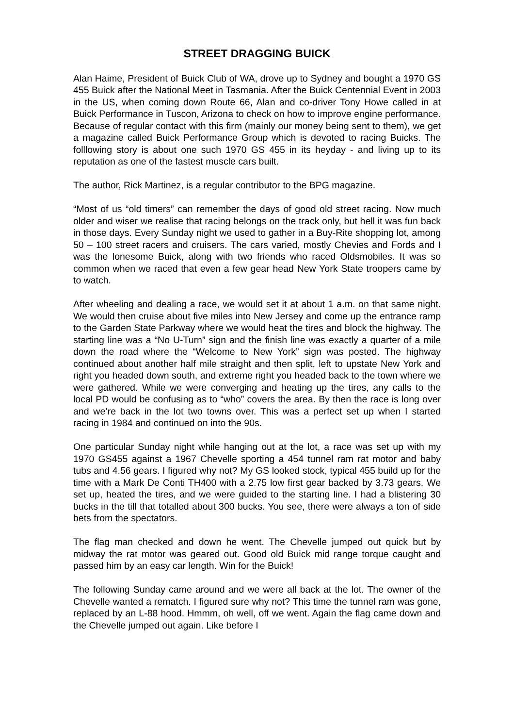STREET DRAGGING BUICK
Alan Haime, President of Buick Club of WA, drove up to Sydney and bought a 1970 GS 455 Buick after the National Meet in Tasmania. After the Buick Centennial Event in 2003 in the US, when coming down Route 66, Alan and co-driver Tony Howe called in at Buick Performance in Tuscon, Arizona to check on how to improve engine performance. Because of regular contact with this firm (mainly our money being sent to them), we get a magazine called Buick Performance Group which is devoted to racing Buicks. The folllowing story is about one such 1970 GS 455 in its heyday - and living up to its reputation as one of the fastest muscle cars built.
The author, Rick Martinez, is a regular contributor to the BPG magazine.
“Most of us “old timers” can remember the days of good old street racing. Now much older and wiser we realise that racing belongs on the track only, but hell it was fun back in those days. Every Sunday night we used to gather in a Buy-Rite shopping lot, among 50 – 100 street racers and cruisers. The cars varied, mostly Chevies and Fords and I was the lonesome Buick, along with two friends who raced Oldsmobiles. It was so common when we raced that even a few gear head New York State troopers came by to watch.
After wheeling and dealing a race, we would set it at about 1 a.m. on that same night. We would then cruise about five miles into New Jersey and come up the entrance ramp to the Garden State Parkway where we would heat the tires and block the highway. The starting line was a “No U-Turn” sign and the finish line was exactly a quarter of a mile down the road where the “Welcome to New York” sign was posted. The highway continued about another half mile straight and then split, left to upstate New York and right you headed down south, and extreme right you headed back to the town where we were gathered. While we were converging and heating up the tires, any calls to the local PD would be confusing as to “who” covers the area. By then the race is long over and we’re back in the lot two towns over. This was a perfect set up when I started racing in 1984 and continued on into the 90s.
One particular Sunday night while hanging out at the lot, a race was set up with my 1970 GS455 against a 1967 Chevelle sporting a 454 tunnel ram rat motor and baby tubs and 4.56 gears. I figured why not? My GS looked stock, typical 455 build up for the time with a Mark De Conti TH400 with a 2.75 low first gear backed by 3.73 gears. We set up, heated the tires, and we were guided to the starting line. I had a blistering 30 bucks in the till that totalled about 300 bucks. You see, there were always a ton of side bets from the spectators.
The flag man checked and down he went. The Chevelle jumped out quick but by midway the rat motor was geared out. Good old Buick mid range torque caught and passed him by an easy car length. Win for the Buick!
The following Sunday came around and we were all back at the lot. The owner of the Chevelle wanted a rematch. I figured sure why not? This time the tunnel ram was gone, replaced by an L-88 hood. Hmmm, oh well, off we went. Again the flag came down and the Chevelle jumped out again. Like before I